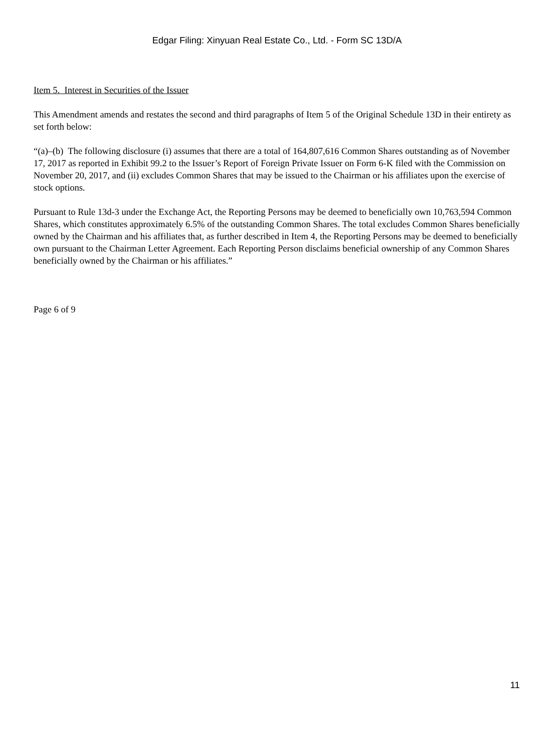Edgar Filing: Xinyuan Real Estate Co., Ltd. - Form SC 13D/A
Item 5. Interest in Securities of the Issuer
This Amendment amends and restates the second and third paragraphs of Item 5 of the Original Schedule 13D in their entirety as set forth below:
“(a)–(b) The following disclosure (i) assumes that there are a total of 164,807,616 Common Shares outstanding as of November 17, 2017 as reported in Exhibit 99.2 to the Issuer’s Report of Foreign Private Issuer on Form 6-K filed with the Commission on November 20, 2017, and (ii) excludes Common Shares that may be issued to the Chairman or his affiliates upon the exercise of stock options.
Pursuant to Rule 13d-3 under the Exchange Act, the Reporting Persons may be deemed to beneficially own 10,763,594 Common Shares, which constitutes approximately 6.5% of the outstanding Common Shares. The total excludes Common Shares beneficially owned by the Chairman and his affiliates that, as further described in Item 4, the Reporting Persons may be deemed to beneficially own pursuant to the Chairman Letter Agreement. Each Reporting Person disclaims beneficial ownership of any Common Shares beneficially owned by the Chairman or his affiliates.”
Page 6 of 9
11